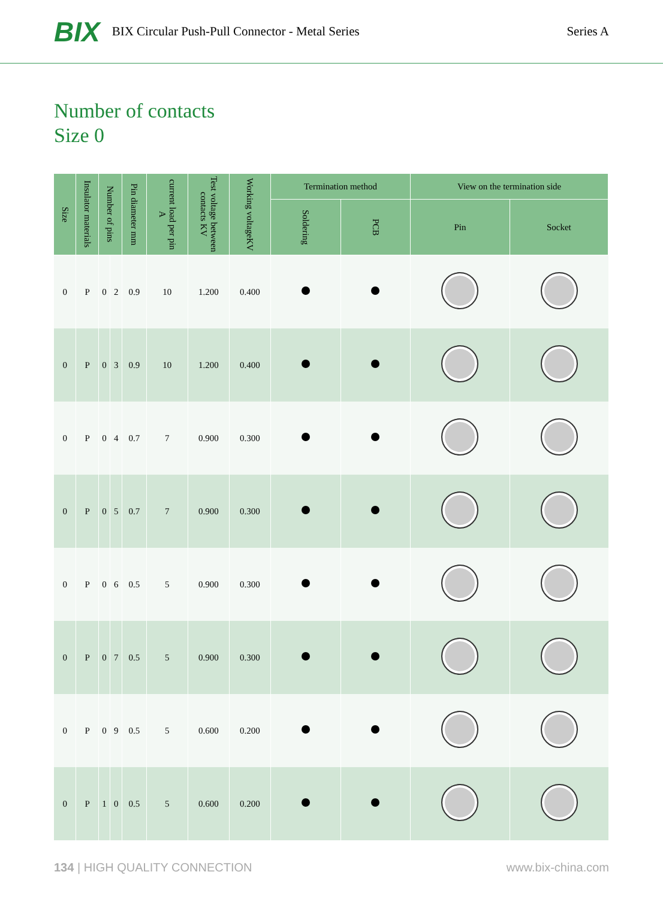BIX BIX Circular Push-Pull Connector - Metal Series Series A
Number of contacts
Size 0
| Size | Insulator materials | Number of pins | | Pin diameter mm | current load per pin A | Test voltage between contacts KV | Working voltageKV | Termination method | | View on the termination side | |
| --- | --- | --- | --- | --- | --- | --- | --- | --- | --- | --- | --- |
| | | | | | | | | Soldering | PCB | Pin | Socket |
| 0 | P | 0 | 2 | 0.9 | 10 | 1.200 | 0.400 | | | | |
| 0 | P | 0 | 3 | 0.9 | 10 | 1.200 | 0.400 | | | | |
| 0 | P | 0 | 4 | 0.7 | 7 | 0.900 | 0.300 | | | | |
| 0 | P | 0 | 5 | 0.7 | 7 | 0.900 | 0.300 | | | | |
| 0 | P | 0 | 6 | 0.5 | 5 | 0.900 | 0.300 | | | | |
| 0 | P | 0 | 7 | 0.5 | 5 | 0.900 | 0.300 | | | | |
| 0 | P | 0 | 9 | 0.5 | 5 | 0.600 | 0.200 | | | | |
| 0 | P | 1 | 0 | 0.5 | 5 | 0.600 | 0.200 | | | | |
134 | HIGH QUALITY CONNECTION www.bix-china.com